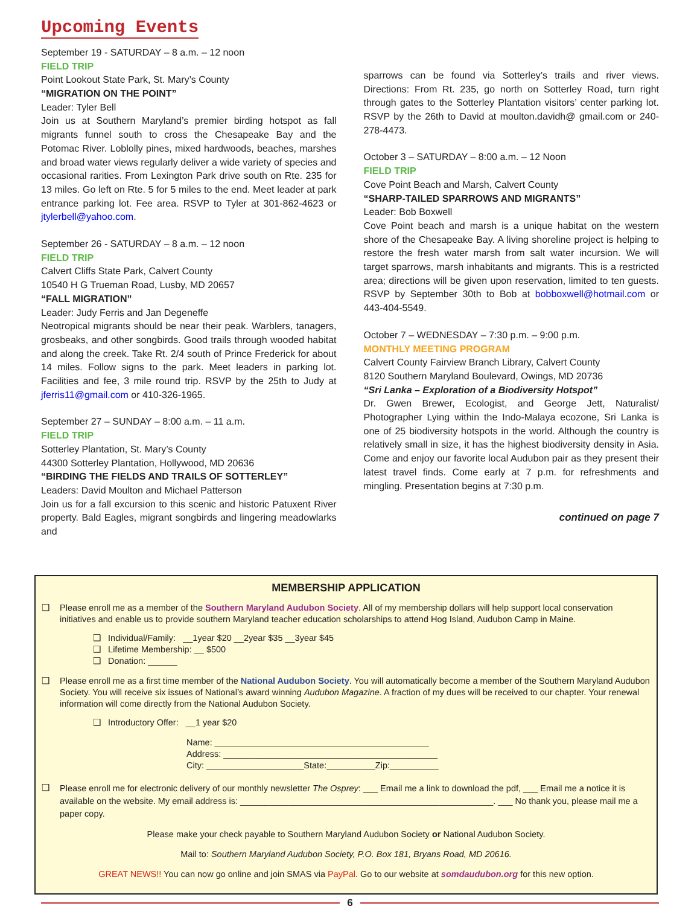Upcoming Events
September 19 - SATURDAY – 8 a.m. – 12 noon
FIELD TRIP
Point Lookout State Park, St. Mary’s County
“MIGRATION ON THE POINT”
Leader: Tyler Bell
Join us at Southern Maryland’s premier birding hotspot as fall migrants funnel south to cross the Chesapeake Bay and the Potomac River. Loblolly pines, mixed hardwoods, beaches, marshes and broad water views regularly deliver a wide variety of species and occasional rarities. From Lexington Park drive south on Rte. 235 for 13 miles. Go left on Rte. 5 for 5 miles to the end. Meet leader at park entrance parking lot. Fee area. RSVP to Tyler at 301-862-4623 or jtylerbell@yahoo.com.
September 26 - SATURDAY – 8 a.m. – 12 noon
FIELD TRIP
Calvert Cliffs State Park, Calvert County
10540 H G Trueman Road, Lusby, MD 20657
“FALL MIGRATION”
Leader: Judy Ferris and Jan Degeneffe
Neotropical migrants should be near their peak. Warblers, tanagers, grosbeaks, and other songbirds. Good trails through wooded habitat and along the creek. Take Rt. 2/4 south of Prince Frederick for about 14 miles. Follow signs to the park. Meet leaders in parking lot. Facilities and fee, 3 mile round trip. RSVP by the 25th to Judy at jferris11@gmail.com or 410-326-1965.
September 27 – SUNDAY – 8:00 a.m. – 11 a.m.
FIELD TRIP
Sotterley Plantation, St. Mary’s County
44300 Sotterley Plantation, Hollywood, MD 20636
“BIRDING THE FIELDS AND TRAILS OF SOTTERLEY”
Leaders: David Moulton and Michael Patterson
Join us for a fall excursion to this scenic and historic Patuxent River property. Bald Eagles, migrant songbirds and lingering meadowlarks and
sparrows can be found via Sotterley’s trails and river views. Directions: From Rt. 235, go north on Sotterley Road, turn right through gates to the Sotterley Plantation visitors’ center parking lot. RSVP by the 26th to David at moulton.davidh@ gmail.com or 240-278-4473.
October 3 – SATURDAY – 8:00 a.m. – 12 Noon
FIELD TRIP
Cove Point Beach and Marsh, Calvert County
“SHARP-TAILED SPARROWS AND MIGRANTS”
Leader: Bob Boxwell
Cove Point beach and marsh is a unique habitat on the western shore of the Chesapeake Bay. A living shoreline project is helping to restore the fresh water marsh from salt water incursion. We will target sparrows, marsh inhabitants and migrants. This is a restricted area; directions will be given upon reservation, limited to ten guests. RSVP by September 30th to Bob at bobboxwell@hotmail.com or 443-404-5549.
October 7 – WEDNESDAY – 7:30 p.m. – 9:00 p.m.
MONTHLY MEETING PROGRAM
Calvert County Fairview Branch Library, Calvert County
8120 Southern Maryland Boulevard, Owings, MD 20736
“Sri Lanka – Exploration of a Biodiversity Hotspot”
Dr. Gwen Brewer, Ecologist, and George Jett, Naturalist/ Photographer Lying within the Indo-Malaya ecozone, Sri Lanka is one of 25 biodiversity hotspots in the world. Although the country is relatively small in size, it has the highest biodiversity density in Asia. Come and enjoy our favorite local Audubon pair as they present their latest travel finds. Come early at 7 p.m. for refreshments and mingling. Presentation begins at 7:30 p.m.
continued on page 7
MEMBERSHIP APPLICATION
❑ Please enroll me as a member of the Southern Maryland Audubon Society. All of my membership dollars will help support local conservation initiatives and enable us to provide southern Maryland teacher education scholarships to attend Hog Island, Audubon Camp in Maine.
❑ Individual/Family: __1year $20 __2year $35 __3year $45
❑ Lifetime Membership: __ $500
❑ Donation: ______
❑ Please enroll me as a first time member of the National Audubon Society. You will automatically become a member of the Southern Maryland Audubon Society. You will receive six issues of National’s award winning Audubon Magazine. A fraction of my dues will be received to our chapter. Your renewal information will come directly from the National Audubon Society.
❑ Introductory Offer: __1 year $20
Name: ____________________________________________
Address: ____________________________________________
City: ____________________State:__________Zip:__________
❑
Please enroll me for electronic delivery of our monthly newsletter The Osprey: ___ Email me a link to download the pdf, ___ Email me a notice it is available on the website. My email address is: ____________________________________________________. ___ No thank you, please mail me a paper copy.
Please make your check payable to Southern Maryland Audubon Society or National Audubon Society.
Mail to: Southern Maryland Audubon Society, P.O. Box 181, Bryans Road, MD 20616.
GREAT NEWS!! You can now go online and join SMAS via PayPal. Go to our website at somdaudubon.org for this new option.
6